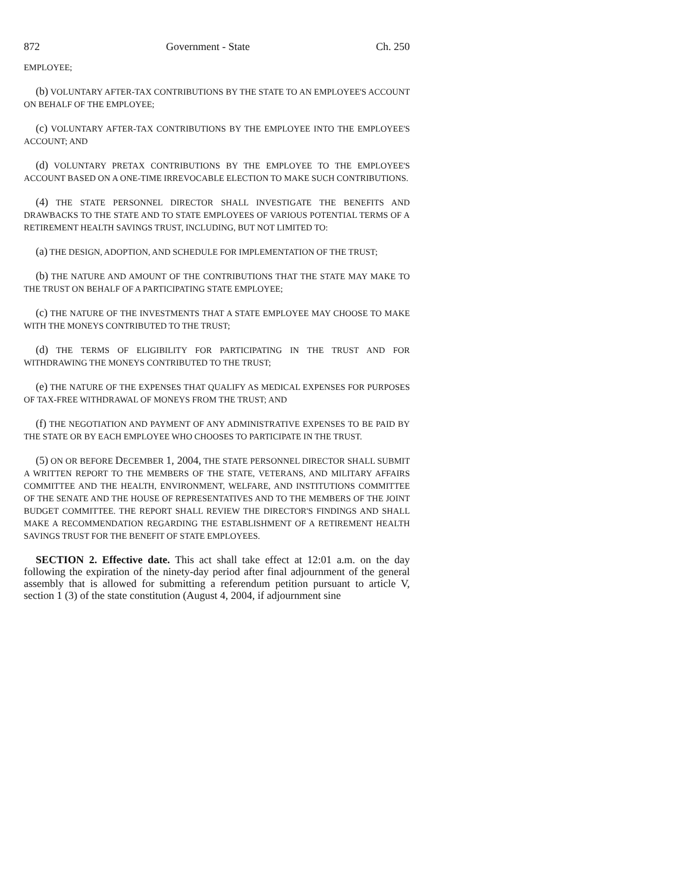872 Government - State Ch. 250
EMPLOYEE;
(b) VOLUNTARY AFTER-TAX CONTRIBUTIONS BY THE STATE TO AN EMPLOYEE'S ACCOUNT ON BEHALF OF THE EMPLOYEE;
(c) VOLUNTARY AFTER-TAX CONTRIBUTIONS BY THE EMPLOYEE INTO THE EMPLOYEE'S ACCOUNT; AND
(d) VOLUNTARY PRETAX CONTRIBUTIONS BY THE EMPLOYEE TO THE EMPLOYEE'S ACCOUNT BASED ON A ONE-TIME IRREVOCABLE ELECTION TO MAKE SUCH CONTRIBUTIONS.
(4) THE STATE PERSONNEL DIRECTOR SHALL INVESTIGATE THE BENEFITS AND DRAWBACKS TO THE STATE AND TO STATE EMPLOYEES OF VARIOUS POTENTIAL TERMS OF A RETIREMENT HEALTH SAVINGS TRUST, INCLUDING, BUT NOT LIMITED TO:
(a) THE DESIGN, ADOPTION, AND SCHEDULE FOR IMPLEMENTATION OF THE TRUST;
(b) THE NATURE AND AMOUNT OF THE CONTRIBUTIONS THAT THE STATE MAY MAKE TO THE TRUST ON BEHALF OF A PARTICIPATING STATE EMPLOYEE;
(c) THE NATURE OF THE INVESTMENTS THAT A STATE EMPLOYEE MAY CHOOSE TO MAKE WITH THE MONEYS CONTRIBUTED TO THE TRUST;
(d) THE TERMS OF ELIGIBILITY FOR PARTICIPATING IN THE TRUST AND FOR WITHDRAWING THE MONEYS CONTRIBUTED TO THE TRUST;
(e) THE NATURE OF THE EXPENSES THAT QUALIFY AS MEDICAL EXPENSES FOR PURPOSES OF TAX-FREE WITHDRAWAL OF MONEYS FROM THE TRUST; AND
(f) THE NEGOTIATION AND PAYMENT OF ANY ADMINISTRATIVE EXPENSES TO BE PAID BY THE STATE OR BY EACH EMPLOYEE WHO CHOOSES TO PARTICIPATE IN THE TRUST.
(5) ON OR BEFORE DECEMBER 1, 2004, THE STATE PERSONNEL DIRECTOR SHALL SUBMIT A WRITTEN REPORT TO THE MEMBERS OF THE STATE, VETERANS, AND MILITARY AFFAIRS COMMITTEE AND THE HEALTH, ENVIRONMENT, WELFARE, AND INSTITUTIONS COMMITTEE OF THE SENATE AND THE HOUSE OF REPRESENTATIVES AND TO THE MEMBERS OF THE JOINT BUDGET COMMITTEE. THE REPORT SHALL REVIEW THE DIRECTOR'S FINDINGS AND SHALL MAKE A RECOMMENDATION REGARDING THE ESTABLISHMENT OF A RETIREMENT HEALTH SAVINGS TRUST FOR THE BENEFIT OF STATE EMPLOYEES.
SECTION 2. Effective date. This act shall take effect at 12:01 a.m. on the day following the expiration of the ninety-day period after final adjournment of the general assembly that is allowed for submitting a referendum petition pursuant to article V, section 1 (3) of the state constitution (August 4, 2004, if adjournment sine